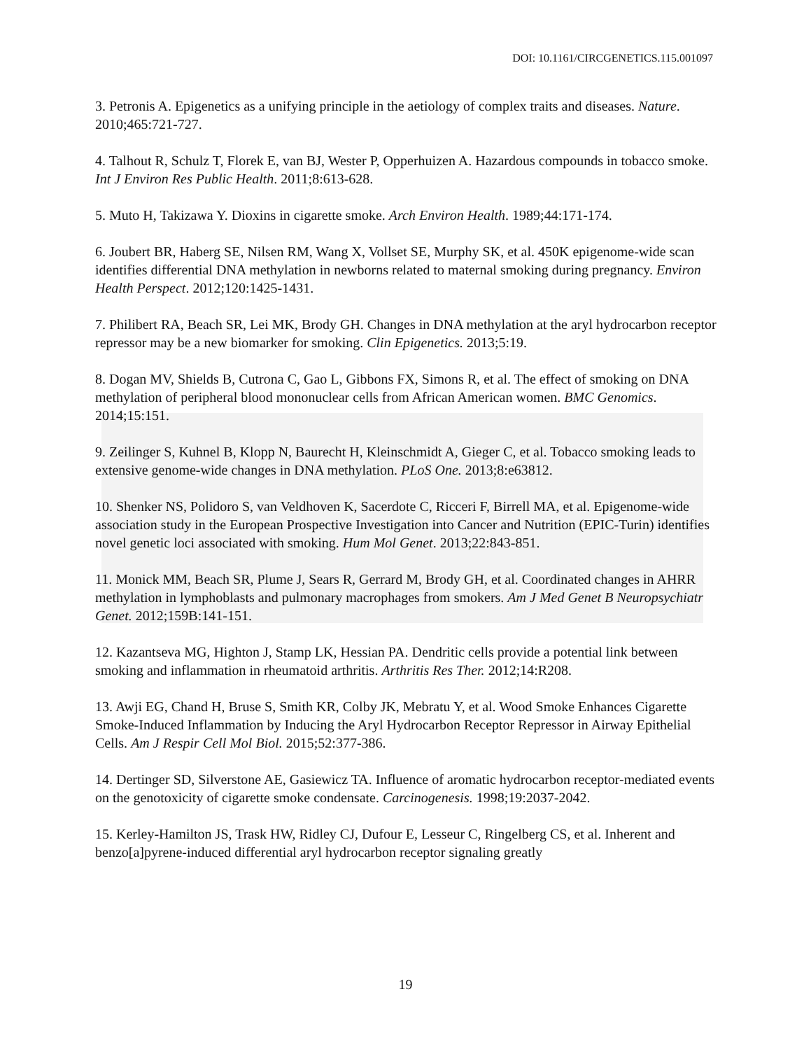DOI: 10.1161/CIRCGENETICS.115.001097
3. Petronis A. Epigenetics as a unifying principle in the aetiology of complex traits and diseases. Nature. 2010;465:721-727.
4. Talhout R, Schulz T, Florek E, van BJ, Wester P, Opperhuizen A. Hazardous compounds in tobacco smoke. Int J Environ Res Public Health. 2011;8:613-628.
5. Muto H, Takizawa Y. Dioxins in cigarette smoke. Arch Environ Health. 1989;44:171-174.
6. Joubert BR, Haberg SE, Nilsen RM, Wang X, Vollset SE, Murphy SK, et al. 450K epigenome-wide scan identifies differential DNA methylation in newborns related to maternal smoking during pregnancy. Environ Health Perspect. 2012;120:1425-1431.
7. Philibert RA, Beach SR, Lei MK, Brody GH. Changes in DNA methylation at the aryl hydrocarbon receptor repressor may be a new biomarker for smoking. Clin Epigenetics. 2013;5:19.
8. Dogan MV, Shields B, Cutrona C, Gao L, Gibbons FX, Simons R, et al. The effect of smoking on DNA methylation of peripheral blood mononuclear cells from African American women. BMC Genomics. 2014;15:151.
9. Zeilinger S, Kuhnel B, Klopp N, Baurecht H, Kleinschmidt A, Gieger C, et al. Tobacco smoking leads to extensive genome-wide changes in DNA methylation. PLoS One. 2013;8:e63812.
10. Shenker NS, Polidoro S, van Veldhoven K, Sacerdote C, Ricceri F, Birrell MA, et al. Epigenome-wide association study in the European Prospective Investigation into Cancer and Nutrition (EPIC-Turin) identifies novel genetic loci associated with smoking. Hum Mol Genet. 2013;22:843-851.
11. Monick MM, Beach SR, Plume J, Sears R, Gerrard M, Brody GH, et al. Coordinated changes in AHRR methylation in lymphoblasts and pulmonary macrophages from smokers. Am J Med Genet B Neuropsychiatr Genet. 2012;159B:141-151.
12. Kazantseva MG, Highton J, Stamp LK, Hessian PA. Dendritic cells provide a potential link between smoking and inflammation in rheumatoid arthritis. Arthritis Res Ther. 2012;14:R208.
13. Awji EG, Chand H, Bruse S, Smith KR, Colby JK, Mebratu Y, et al. Wood Smoke Enhances Cigarette Smoke-Induced Inflammation by Inducing the Aryl Hydrocarbon Receptor Repressor in Airway Epithelial Cells. Am J Respir Cell Mol Biol. 2015;52:377-386.
14. Dertinger SD, Silverstone AE, Gasiewicz TA. Influence of aromatic hydrocarbon receptor-mediated events on the genotoxicity of cigarette smoke condensate. Carcinogenesis. 1998;19:2037-2042.
15. Kerley-Hamilton JS, Trask HW, Ridley CJ, Dufour E, Lesseur C, Ringelberg CS, et al. Inherent and benzo[a]pyrene-induced differential aryl hydrocarbon receptor signaling greatly
19